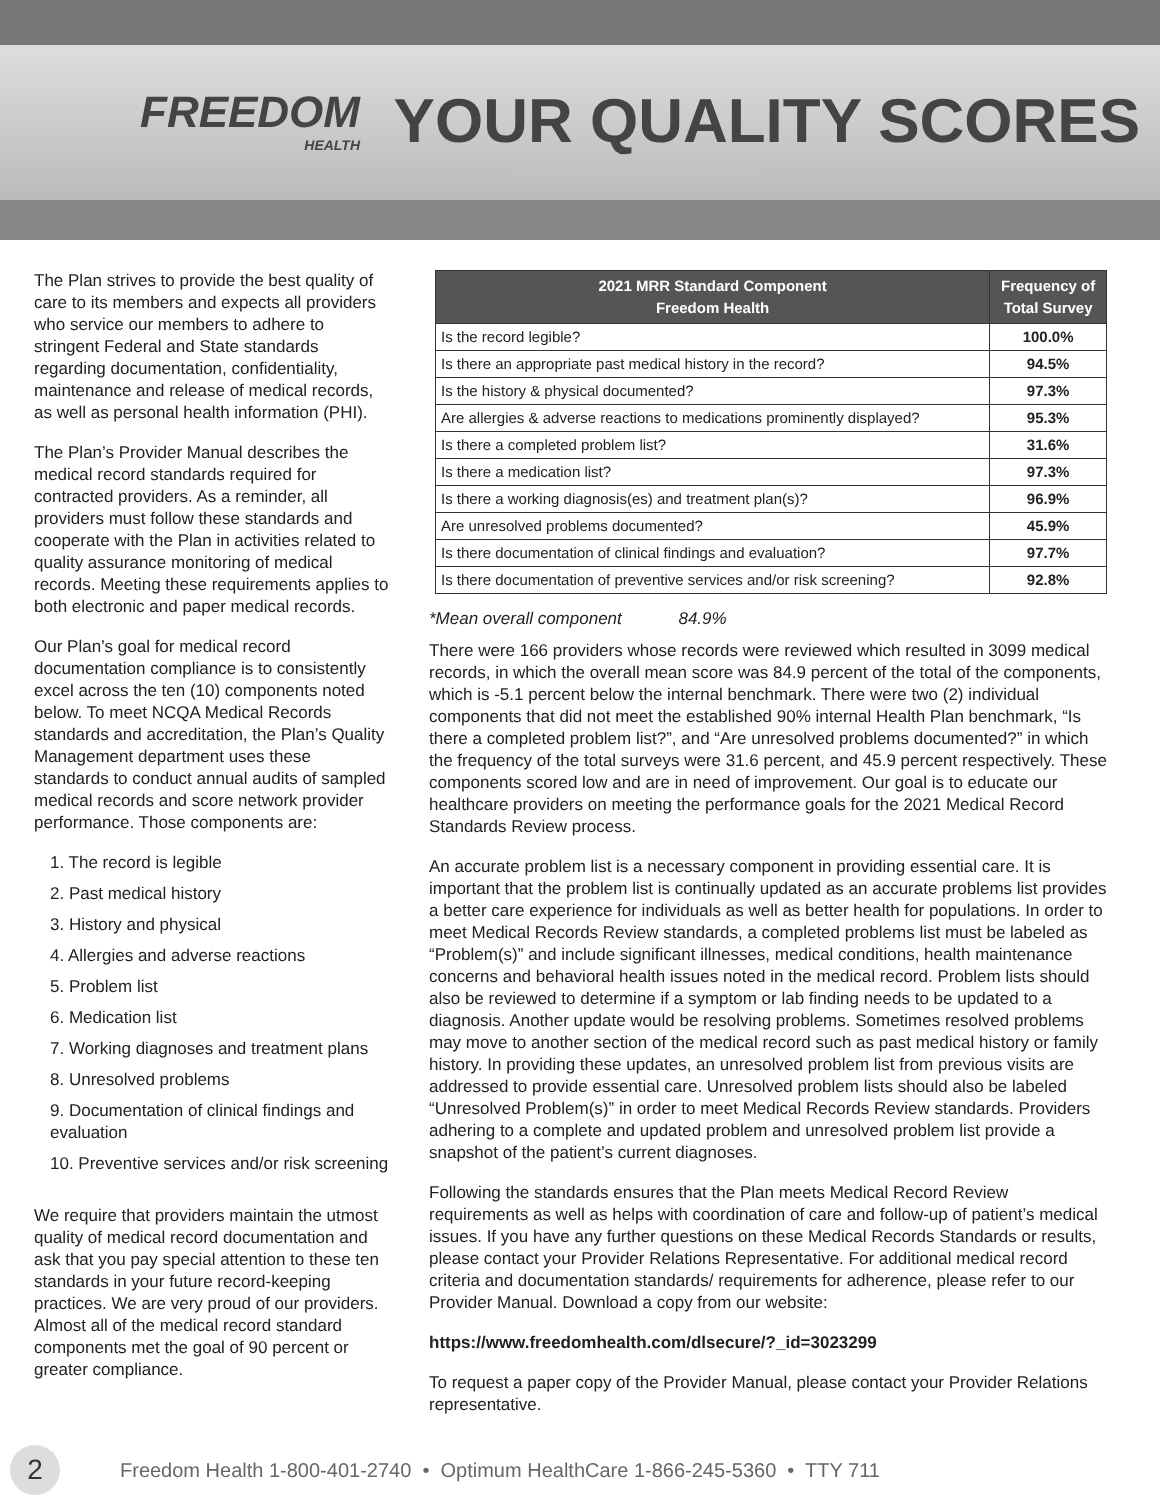FREEDOM
HEALTH
YOUR QUALITY SCORES
The Plan strives to provide the best quality of care to its members and expects all providers who service our members to adhere to stringent Federal and State standards regarding documentation, confidentiality, maintenance and release of medical records, as well as personal health information (PHI).
The Plan’s Provider Manual describes the medical record standards required for contracted providers. As a reminder, all providers must follow these standards and cooperate with the Plan in activities related to quality assurance monitoring of medical records. Meeting these requirements applies to both electronic and paper medical records.
Our Plan’s goal for medical record documentation compliance is to consistently excel across the ten (10) components noted below. To meet NCQA Medical Records standards and accreditation, the Plan’s Quality Management department uses these standards to conduct annual audits of sampled medical records and score network provider performance. Those components are:
1. The record is legible
2. Past medical history
3. History and physical
4. Allergies and adverse reactions
5. Problem list
6. Medication list
7. Working diagnoses and treatment plans
8. Unresolved problems
9. Documentation of clinical findings and evaluation
10. Preventive services and/or risk screening
We require that providers maintain the utmost quality of medical record documentation and ask that you pay special attention to these ten standards in your future record-keeping practices. We are very proud of our providers. Almost all of the medical record standard components met the goal of 90 percent or greater compliance.
| 2021 MRR Standard Component Freedom Health | Frequency of Total Survey |
| --- | --- |
| Is the record legible? | 100.0% |
| Is there an appropriate past medical history in the record? | 94.5% |
| Is the history & physical documented? | 97.3% |
| Are allergies & adverse reactions to medications prominently displayed? | 95.3% |
| Is there a completed problem list? | 31.6% |
| Is there a medication list? | 97.3% |
| Is there a working diagnosis(es) and treatment plan(s)? | 96.9% |
| Are unresolved problems documented? | 45.9% |
| Is there documentation of clinical findings and evaluation? | 97.7% |
| Is there documentation of preventive services and/or risk screening? | 92.8% |
*Mean overall component 84.9%
There were 166 providers whose records were reviewed which resulted in 3099 medical records, in which the overall mean score was 84.9 percent of the total of the components, which is -5.1 percent below the internal benchmark. There were two (2) individual components that did not meet the established 90% internal Health Plan benchmark, “Is there a completed problem list?”, and “Are unresolved problems documented?” in which the frequency of the total surveys were 31.6 percent, and 45.9 percent respectively. These components scored low and are in need of improvement. Our goal is to educate our healthcare providers on meeting the performance goals for the 2021 Medical Record Standards Review process.
An accurate problem list is a necessary component in providing essential care. It is important that the problem list is continually updated as an accurate problems list provides a better care experience for individuals as well as better health for populations. In order to meet Medical Records Review standards, a completed problems list must be labeled as “Problem(s)” and include significant illnesses, medical conditions, health maintenance concerns and behavioral health issues noted in the medical record. Problem lists should also be reviewed to determine if a symptom or lab finding needs to be updated to a diagnosis. Another update would be resolving problems. Sometimes resolved problems may move to another section of the medical record such as past medical history or family history. In providing these updates, an unresolved problem list from previous visits are addressed to provide essential care. Unresolved problem lists should also be labeled “Unresolved Problem(s)” in order to meet Medical Records Review standards. Providers adhering to a complete and updated problem and unresolved problem list provide a snapshot of the patient’s current diagnoses.
Following the standards ensures that the Plan meets Medical Record Review requirements as well as helps with coordination of care and follow-up of patient’s medical issues. If you have any further questions on these Medical Records Standards or results, please contact your Provider Relations Representative. For additional medical record criteria and documentation standards/ requirements for adherence, please refer to our Provider Manual. Download a copy from our website:
https://www.freedomhealth.com/dlsecure/?_id=3023299
To request a paper copy of the Provider Manual, please contact your Provider Relations representative.
2
Freedom Health 1-800-401-2740 • Optimum HealthCare 1-866-245-5360 • TTY 711